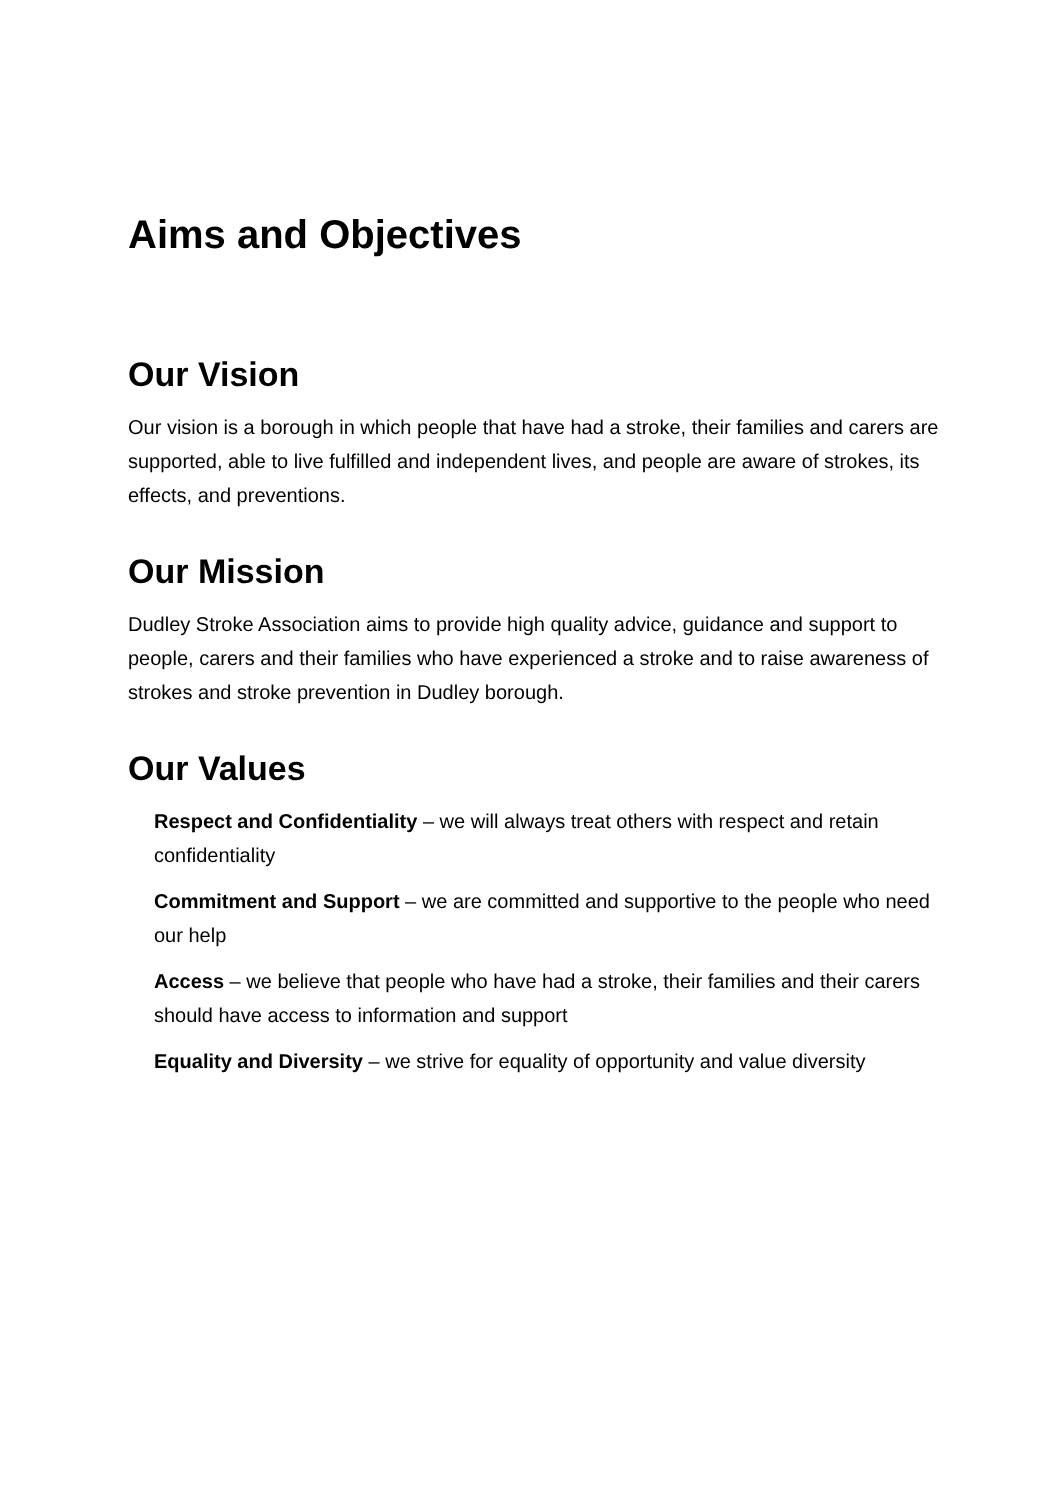Aims and Objectives
Our Vision
Our vision is a borough in which people that have had a stroke, their families and carers are supported, able to live fulfilled and independent lives, and people are aware of strokes, its effects, and preventions.
Our Mission
Dudley Stroke Association aims to provide high quality advice, guidance and support to people, carers and their families who have experienced a stroke and to raise awareness of strokes and stroke prevention in Dudley borough.
Our Values
Respect and Confidentiality – we will always treat others with respect and retain confidentiality
Commitment and Support – we are committed and supportive to the people who need our help
Access – we believe that people who have had a stroke, their families and their carers should have access to information and support
Equality and Diversity – we strive for equality of opportunity and value diversity